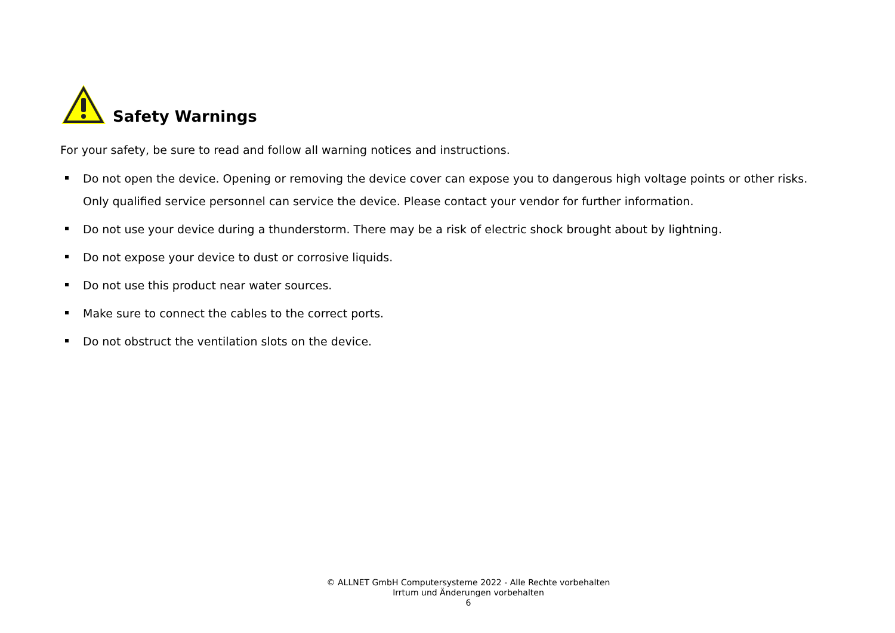Safety Warnings
For your safety, be sure to read and follow all warning notices and instructions.
Do not open the device. Opening or removing the device cover can expose you to dangerous high voltage points or other risks. Only qualified service personnel can service the device. Please contact your vendor for further information.
Do not use your device during a thunderstorm. There may be a risk of electric shock brought about by lightning.
Do not expose your device to dust or corrosive liquids.
Do not use this product near water sources.
Make sure to connect the cables to the correct ports.
Do not obstruct the ventilation slots on the device.
© ALLNET GmbH Computersysteme 2022 - Alle Rechte vorbehalten
Irrtum und Änderungen vorbehalten
6